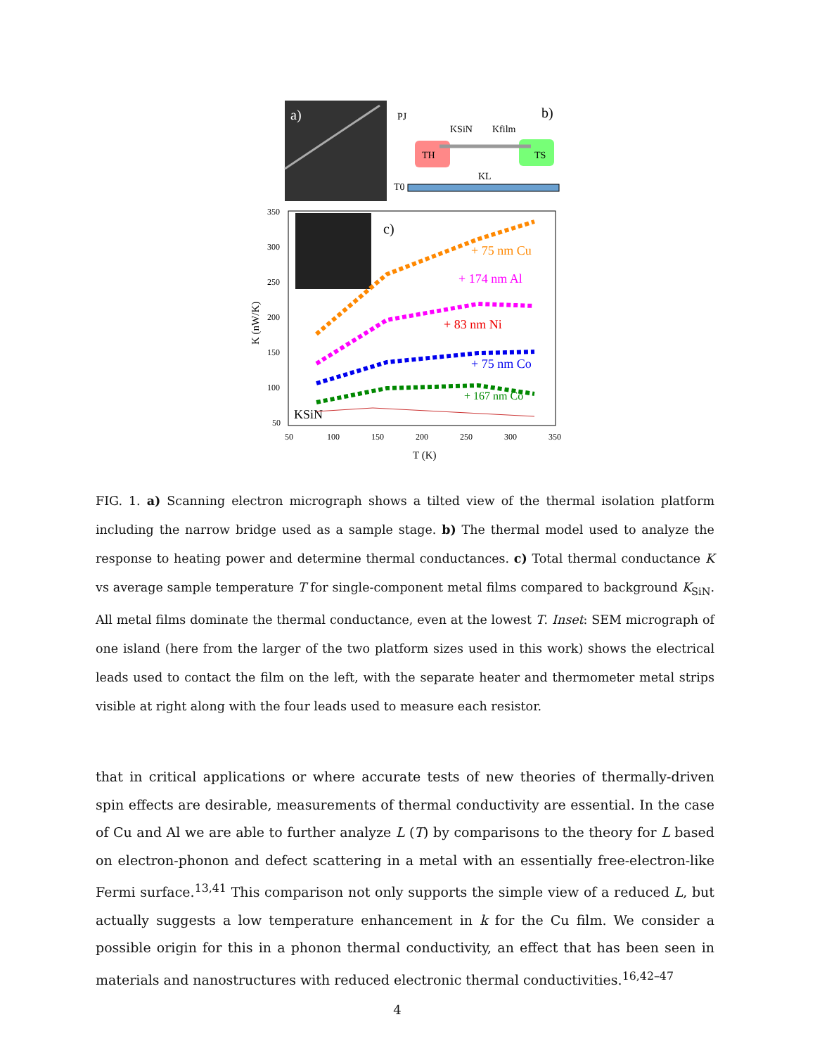a)
b)
TH
TS
T0
PJ
KSiN
Kfilm
KL
c)
+ 75 nm Cu
+ 174 nm Al
+ 83 nm Ni
+ 75 nm Co
+ 167 nm Co
KSiN
350
300
250
200
150
100
50
50
100
150
200
250
300
350
T (K)
K (nW/K)
FIG. 1. a) Scanning electron micrograph shows a tilted view of the thermal isolation platform including the narrow bridge used as a sample stage. b) The thermal model used to analyze the response to heating power and determine thermal conductances. c) Total thermal conductance K vs average sample temperature T for single-component metal films compared to background K<sub>SiN</sub>. All metal films dominate the thermal conductance, even at the lowest T. Inset: SEM micrograph of one island (here from the larger of the two platform sizes used in this work) shows the electrical leads used to contact the film on the left, with the separate heater and thermometer metal strips visible at right along with the four leads used to measure each resistor.
that in critical applications or where accurate tests of new theories of thermally-driven spin effects are desirable, measurements of thermal conductivity are essential. In the case of Cu and Al we are able to further analyze L (T) by comparisons to the theory for L based on electron-phonon and defect scattering in a metal with an essentially free-electron-like Fermi surface.<sup>13,41</sup> This comparison not only supports the simple view of a reduced L, but actually suggests a low temperature enhancement in k for the Cu film. We consider a possible origin for this in a phonon thermal conductivity, an effect that has been seen in materials and nanostructures with reduced electronic thermal conductivities.<sup>16,42–47</sup>
4